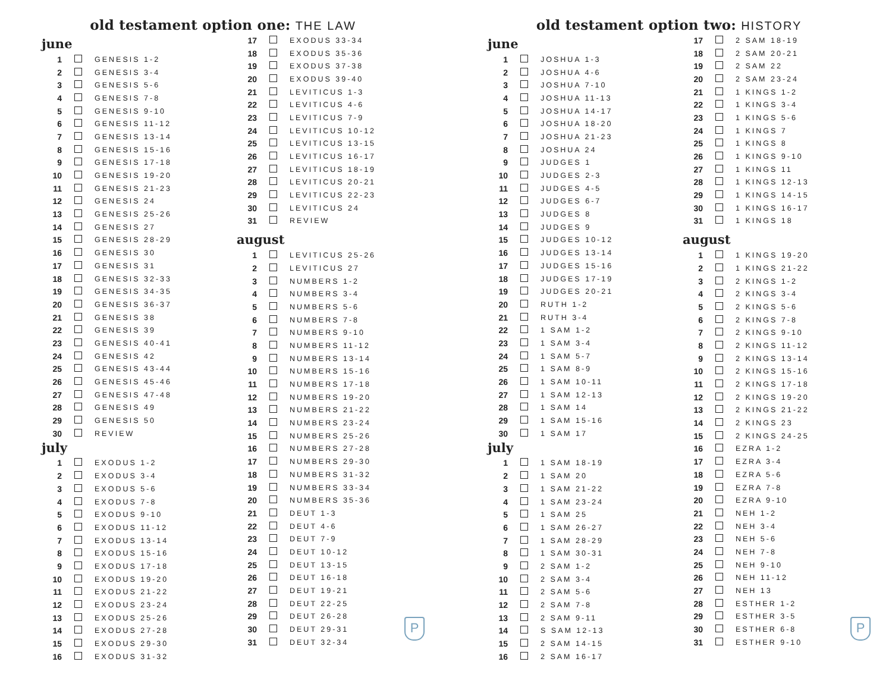old testament option one: THE LAW
june
| 1 | | GENESIS 1-2 |
| 2 | | GENESIS 3-4 |
| 3 | | GENESIS 5-6 |
| 4 | | GENESIS 7-8 |
| 5 | | GENESIS 9-10 |
| 6 | | GENESIS 11-12 |
| 7 | | GENESIS 13-14 |
| 8 | | GENESIS 15-16 |
| 9 | | GENESIS 17-18 |
| 10 | | GENESIS 19-20 |
| 11 | | GENESIS 21-23 |
| 12 | | GENESIS 24 |
| 13 | | GENESIS 25-26 |
| 14 | | GENESIS 27 |
| 15 | | GENESIS 28-29 |
| 16 | | GENESIS 30 |
| 17 | | GENESIS 31 |
| 18 | | GENESIS 32-33 |
| 19 | | GENESIS 34-35 |
| 20 | | GENESIS 36-37 |
| 21 | | GENESIS 38 |
| 22 | | GENESIS 39 |
| 23 | | GENESIS 40-41 |
| 24 | | GENESIS 42 |
| 25 | | GENESIS 43-44 |
| 26 | | GENESIS 45-46 |
| 27 | | GENESIS 47-48 |
| 28 | | GENESIS 49 |
| 29 | | GENESIS 50 |
| 30 | | REVIEW |
july
| 1 | | EXODUS 1-2 |
| 2 | | EXODUS 3-4 |
| 3 | | EXODUS 5-6 |
| 4 | | EXODUS 7-8 |
| 5 | | EXODUS 9-10 |
| 6 | | EXODUS 11-12 |
| 7 | | EXODUS 13-14 |
| 8 | | EXODUS 15-16 |
| 9 | | EXODUS 17-18 |
| 10 | | EXODUS 19-20 |
| 11 | | EXODUS 21-22 |
| 12 | | EXODUS 23-24 |
| 13 | | EXODUS 25-26 |
| 14 | | EXODUS 27-28 |
| 15 | | EXODUS 29-30 |
| 16 | | EXODUS 31-32 |
| 17 | | EXODUS 33-34 |
| 18 | | EXODUS 35-36 |
| 19 | | EXODUS 37-38 |
| 20 | | EXODUS 39-40 |
| 21 | | LEVITICUS 1-3 |
| 22 | | LEVITICUS 4-6 |
| 23 | | LEVITICUS 7-9 |
| 24 | | LEVITICUS 10-12 |
| 25 | | LEVITICUS 13-15 |
| 26 | | LEVITICUS 16-17 |
| 27 | | LEVITICUS 18-19 |
| 28 | | LEVITICUS 20-21 |
| 29 | | LEVITICUS 22-23 |
| 30 | | LEVITICUS 24 |
| 31 | | REVIEW |
august
| 1 | | LEVITICUS 25-26 |
| 2 | | LEVITICUS 27 |
| 3 | | NUMBERS 1-2 |
| 4 | | NUMBERS 3-4 |
| 5 | | NUMBERS 5-6 |
| 6 | | NUMBERS 7-8 |
| 7 | | NUMBERS 9-10 |
| 8 | | NUMBERS 11-12 |
| 9 | | NUMBERS 13-14 |
| 10 | | NUMBERS 15-16 |
| 11 | | NUMBERS 17-18 |
| 12 | | NUMBERS 19-20 |
| 13 | | NUMBERS 21-22 |
| 14 | | NUMBERS 23-24 |
| 15 | | NUMBERS 25-26 |
| 16 | | NUMBERS 27-28 |
| 17 | | NUMBERS 29-30 |
| 18 | | NUMBERS 31-32 |
| 19 | | NUMBERS 33-34 |
| 20 | | NUMBERS 35-36 |
| 21 | | DEUT 1-3 |
| 22 | | DEUT 4-6 |
| 23 | | DEUT 7-9 |
| 24 | | DEUT 10-12 |
| 25 | | DEUT 13-15 |
| 26 | | DEUT 16-18 |
| 27 | | DEUT 19-21 |
| 28 | | DEUT 22-25 |
| 29 | | DEUT 26-28 |
| 30 | | DEUT 29-31 |
| 31 | | DEUT 32-34 |
P
old testament option two: HISTORY
june
| 1 | | JOSHUA 1-3 |
| 2 | | JOSHUA 4-6 |
| 3 | | JOSHUA 7-10 |
| 4 | | JOSHUA 11-13 |
| 5 | | JOSHUA 14-17 |
| 6 | | JOSHUA 18-20 |
| 7 | | JOSHUA 21-23 |
| 8 | | JOSHUA 24 |
| 9 | | JUDGES 1 |
| 10 | | JUDGES 2-3 |
| 11 | | JUDGES 4-5 |
| 12 | | JUDGES 6-7 |
| 13 | | JUDGES 8 |
| 14 | | JUDGES 9 |
| 15 | | JUDGES 10-12 |
| 16 | | JUDGES 13-14 |
| 17 | | JUDGES 15-16 |
| 18 | | JUDGES 17-19 |
| 19 | | JUDGES 20-21 |
| 20 | | RUTH 1-2 |
| 21 | | RUTH 3-4 |
| 22 | | 1 SAM 1-2 |
| 23 | | 1 SAM 3-4 |
| 24 | | 1 SAM 5-7 |
| 25 | | 1 SAM 8-9 |
| 26 | | 1 SAM 10-11 |
| 27 | | 1 SAM 12-13 |
| 28 | | 1 SAM 14 |
| 29 | | 1 SAM 15-16 |
| 30 | | 1 SAM 17 |
july
| 1 | | 1 SAM 18-19 |
| 2 | | 1 SAM 20 |
| 3 | | 1 SAM 21-22 |
| 4 | | 1 SAM 23-24 |
| 5 | | 1 SAM 25 |
| 6 | | 1 SAM 26-27 |
| 7 | | 1 SAM 28-29 |
| 8 | | 1 SAM 30-31 |
| 9 | | 2 SAM 1-2 |
| 10 | | 2 SAM 3-4 |
| 11 | | 2 SAM 5-6 |
| 12 | | 2 SAM 7-8 |
| 13 | | 2 SAM 9-11 |
| 14 | | S SAM 12-13 |
| 15 | | 2 SAM 14-15 |
| 16 | | 2 SAM 16-17 |
| 17 | | 2 SAM 18-19 |
| 18 | | 2 SAM 20-21 |
| 19 | | 2 SAM 22 |
| 20 | | 2 SAM 23-24 |
| 21 | | 1 KINGS 1-2 |
| 22 | | 1 KINGS 3-4 |
| 23 | | 1 KINGS 5-6 |
| 24 | | 1 KINGS 7 |
| 25 | | 1 KINGS 8 |
| 26 | | 1 KINGS 9-10 |
| 27 | | 1 KINGS 11 |
| 28 | | 1 KINGS 12-13 |
| 29 | | 1 KINGS 14-15 |
| 30 | | 1 KINGS 16-17 |
| 31 | | 1 KINGS 18 |
august
| 1 | | 1 KINGS 19-20 |
| 2 | | 1 KINGS 21-22 |
| 3 | | 2 KINGS 1-2 |
| 4 | | 2 KINGS 3-4 |
| 5 | | 2 KINGS 5-6 |
| 6 | | 2 KINGS 7-8 |
| 7 | | 2 KINGS 9-10 |
| 8 | | 2 KINGS 11-12 |
| 9 | | 2 KINGS 13-14 |
| 10 | | 2 KINGS 15-16 |
| 11 | | 2 KINGS 17-18 |
| 12 | | 2 KINGS 19-20 |
| 13 | | 2 KINGS 21-22 |
| 14 | | 2 KINGS 23 |
| 15 | | 2 KINGS 24-25 |
| 16 | | EZRA 1-2 |
| 17 | | EZRA 3-4 |
| 18 | | EZRA 5-6 |
| 19 | | EZRA 7-8 |
| 20 | | EZRA 9-10 |
| 21 | | NEH 1-2 |
| 22 | | NEH 3-4 |
| 23 | | NEH 5-6 |
| 24 | | NEH 7-8 |
| 25 | | NEH 9-10 |
| 26 | | NEH 11-12 |
| 27 | | NEH 13 |
| 28 | | ESTHER 1-2 |
| 29 | | ESTHER 3-5 |
| 30 | | ESTHER 6-8 |
| 31 | | ESTHER 9-10 |
P